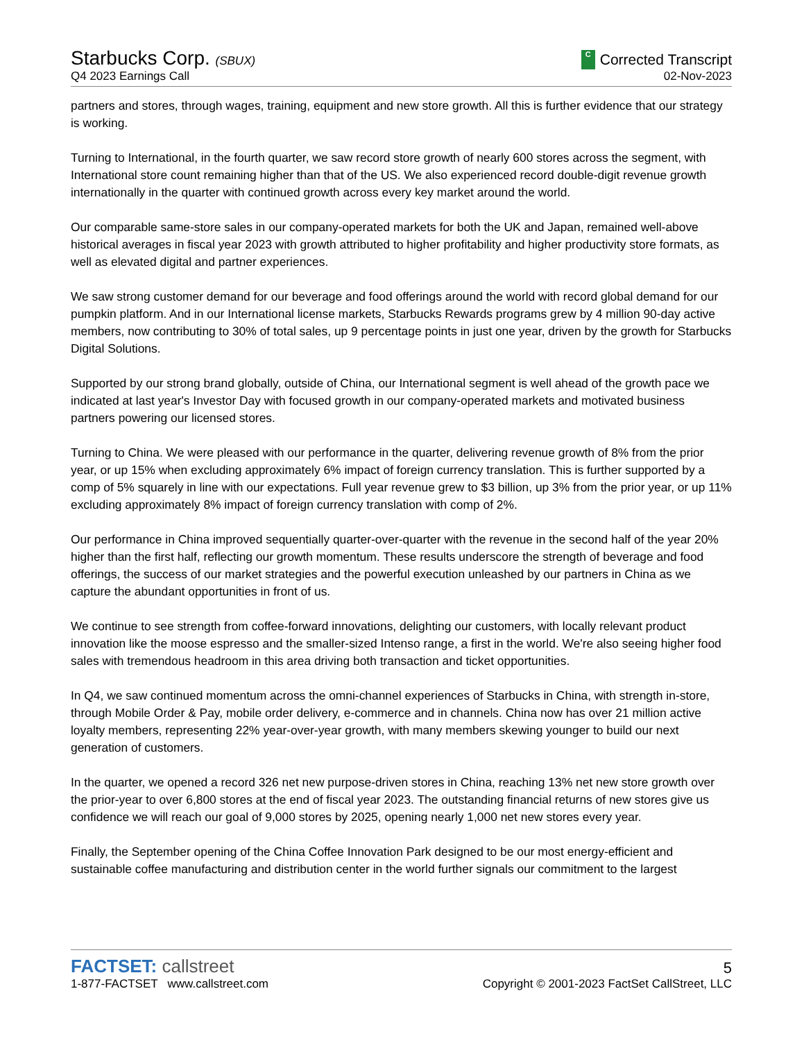Starbucks Corp. (SBUX)
C Corrected Transcript
Q4 2023 Earnings Call
02-Nov-2023
partners and stores, through wages, training, equipment and new store growth. All this is further evidence that our strategy is working.
Turning to International, in the fourth quarter, we saw record store growth of nearly 600 stores across the segment, with International store count remaining higher than that of the US. We also experienced record double-digit revenue growth internationally in the quarter with continued growth across every key market around the world.
Our comparable same-store sales in our company-operated markets for both the UK and Japan, remained well-above historical averages in fiscal year 2023 with growth attributed to higher profitability and higher productivity store formats, as well as elevated digital and partner experiences.
We saw strong customer demand for our beverage and food offerings around the world with record global demand for our pumpkin platform. And in our International license markets, Starbucks Rewards programs grew by 4 million 90-day active members, now contributing to 30% of total sales, up 9 percentage points in just one year, driven by the growth for Starbucks Digital Solutions.
Supported by our strong brand globally, outside of China, our International segment is well ahead of the growth pace we indicated at last year's Investor Day with focused growth in our company-operated markets and motivated business partners powering our licensed stores.
Turning to China. We were pleased with our performance in the quarter, delivering revenue growth of 8% from the prior year, or up 15% when excluding approximately 6% impact of foreign currency translation. This is further supported by a comp of 5% squarely in line with our expectations. Full year revenue grew to $3 billion, up 3% from the prior year, or up 11% excluding approximately 8% impact of foreign currency translation with comp of 2%.
Our performance in China improved sequentially quarter-over-quarter with the revenue in the second half of the year 20% higher than the first half, reflecting our growth momentum. These results underscore the strength of beverage and food offerings, the success of our market strategies and the powerful execution unleashed by our partners in China as we capture the abundant opportunities in front of us.
We continue to see strength from coffee-forward innovations, delighting our customers, with locally relevant product innovation like the moose espresso and the smaller-sized Intenso range, a first in the world. We're also seeing higher food sales with tremendous headroom in this area driving both transaction and ticket opportunities.
In Q4, we saw continued momentum across the omni-channel experiences of Starbucks in China, with strength in-store, through Mobile Order & Pay, mobile order delivery, e-commerce and in channels. China now has over 21 million active loyalty members, representing 22% year-over-year growth, with many members skewing younger to build our next generation of customers.
In the quarter, we opened a record 326 net new purpose-driven stores in China, reaching 13% net new store growth over the prior-year to over 6,800 stores at the end of fiscal year 2023. The outstanding financial returns of new stores give us confidence we will reach our goal of 9,000 stores by 2025, opening nearly 1,000 net new stores every year.
Finally, the September opening of the China Coffee Innovation Park designed to be our most energy-efficient and sustainable coffee manufacturing and distribution center in the world further signals our commitment to the largest
FACTSET: callstreet
5
1-877-FACTSET www.callstreet.com
Copyright © 2001-2023 FactSet CallStreet, LLC